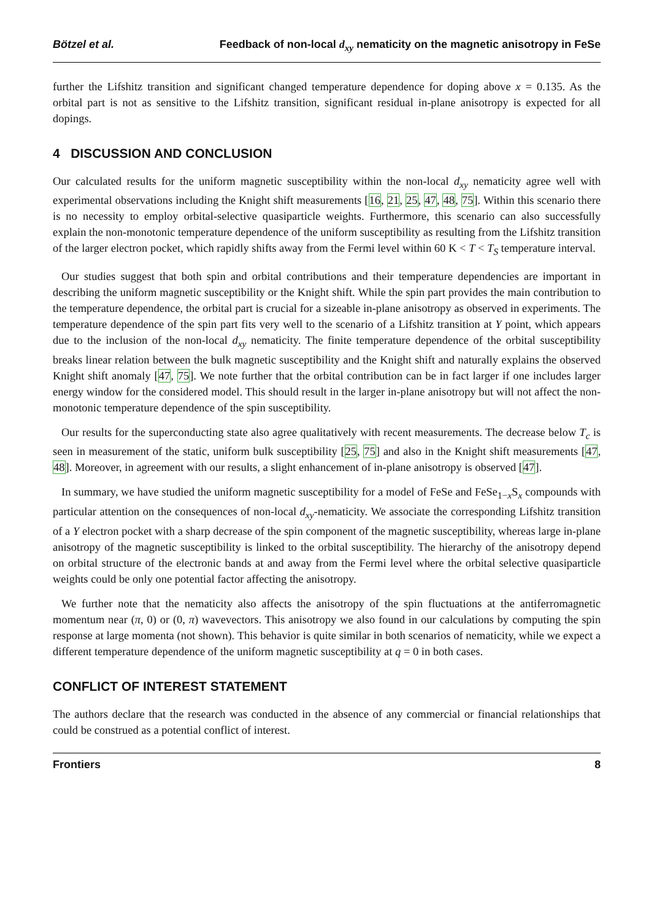Bötzel et al. Feedback of non-local d<sub>xy</sub> nematicity on the magnetic anisotropy in FeSe
further the Lifshitz transition and significant changed temperature dependence for doping above x = 0.135. As the orbital part is not as sensitive to the Lifshitz transition, significant residual in-plane anisotropy is expected for all dopings.
4 DISCUSSION AND CONCLUSION
Our calculated results for the uniform magnetic susceptibility within the non-local d<sub>xy</sub> nematicity agree well with experimental observations including the Knight shift measurements [16, 21, 25, 47, 48, 75]. Within this scenario there is no necessity to employ orbital-selective quasiparticle weights. Furthermore, this scenario can also successfully explain the non-monotonic temperature dependence of the uniform susceptibility as resulting from the Lifshitz transition of the larger electron pocket, which rapidly shifts away from the Fermi level within 60 K < T < T<sub>S</sub> temperature interval.
Our studies suggest that both spin and orbital contributions and their temperature dependencies are important in describing the uniform magnetic susceptibility or the Knight shift. While the spin part provides the main contribution to the temperature dependence, the orbital part is crucial for a sizeable in-plane anisotropy as observed in experiments. The temperature dependence of the spin part fits very well to the scenario of a Lifshitz transition at Y point, which appears due to the inclusion of the non-local d<sub>xy</sub> nematicity. The finite temperature dependence of the orbital susceptibility breaks linear relation between the bulk magnetic susceptibility and the Knight shift and naturally explains the observed Knight shift anomaly [47, 75]. We note further that the orbital contribution can be in fact larger if one includes larger energy window for the considered model. This should result in the larger in-plane anisotropy but will not affect the non-monotonic temperature dependence of the spin susceptibility.
Our results for the superconducting state also agree qualitatively with recent measurements. The decrease below T<sub>c</sub> is seen in measurement of the static, uniform bulk susceptibility [25, 75] and also in the Knight shift measurements [47, 48]. Moreover, in agreement with our results, a slight enhancement of in-plane anisotropy is observed [47].
In summary, we have studied the uniform magnetic susceptibility for a model of FeSe and FeSe<sub>1−x</sub>S<sub>x</sub> compounds with particular attention on the consequences of non-local d<sub>xy</sub>-nematicity. We associate the corresponding Lifshitz transition of a Y electron pocket with a sharp decrease of the spin component of the magnetic susceptibility, whereas large in-plane anisotropy of the magnetic susceptibility is linked to the orbital susceptibility. The hierarchy of the anisotropy depend on orbital structure of the electronic bands at and away from the Fermi level where the orbital selective quasiparticle weights could be only one potential factor affecting the anisotropy.
We further note that the nematicity also affects the anisotropy of the spin fluctuations at the antiferromagnetic momentum near (π, 0) or (0, π) wavevectors. This anisotropy we also found in our calculations by computing the spin response at large momenta (not shown). This behavior is quite similar in both scenarios of nematicity, while we expect a different temperature dependence of the uniform magnetic susceptibility at q = 0 in both cases.
CONFLICT OF INTEREST STATEMENT
The authors declare that the research was conducted in the absence of any commercial or financial relationships that could be construed as a potential conflict of interest.
Frontiers 8